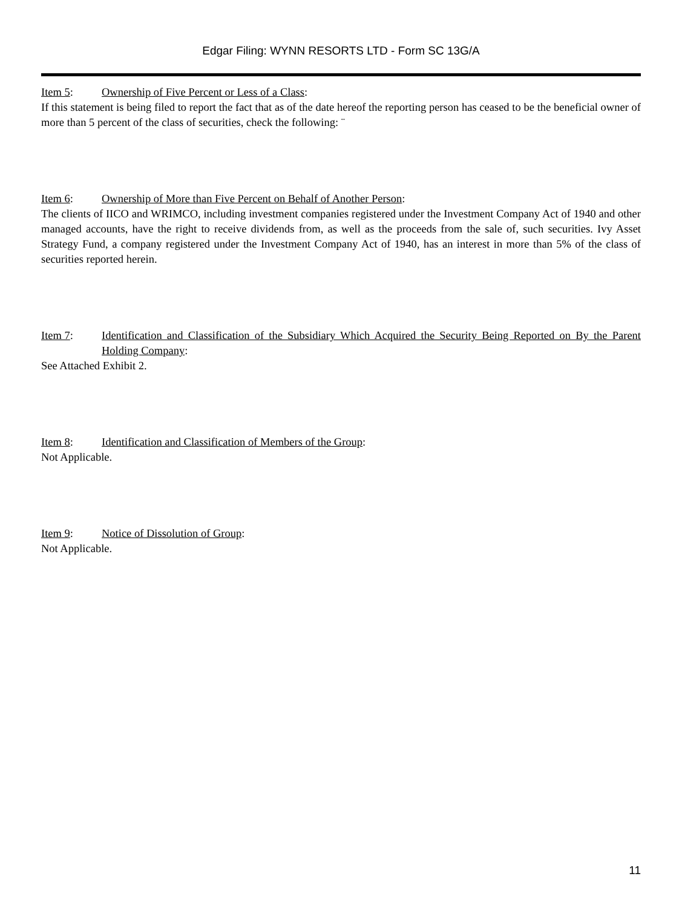Edgar Filing: WYNN RESORTS LTD - Form SC 13G/A
Item 5: Ownership of Five Percent or Less of a Class:
If this statement is being filed to report the fact that as of the date hereof the reporting person has ceased to be the beneficial owner of more than 5 percent of the class of securities, check the following: ¨
Item 6: Ownership of More than Five Percent on Behalf of Another Person:
The clients of IICO and WRIMCO, including investment companies registered under the Investment Company Act of 1940 and other managed accounts, have the right to receive dividends from, as well as the proceeds from the sale of, such securities. Ivy Asset Strategy Fund, a company registered under the Investment Company Act of 1940, has an interest in more than 5% of the class of securities reported herein.
Item 7: Identification and Classification of the Subsidiary Which Acquired the Security Being Reported on By the Parent Holding Company:
See Attached Exhibit 2.
Item 8: Identification and Classification of Members of the Group:
Not Applicable.
Item 9: Notice of Dissolution of Group:
Not Applicable.
11